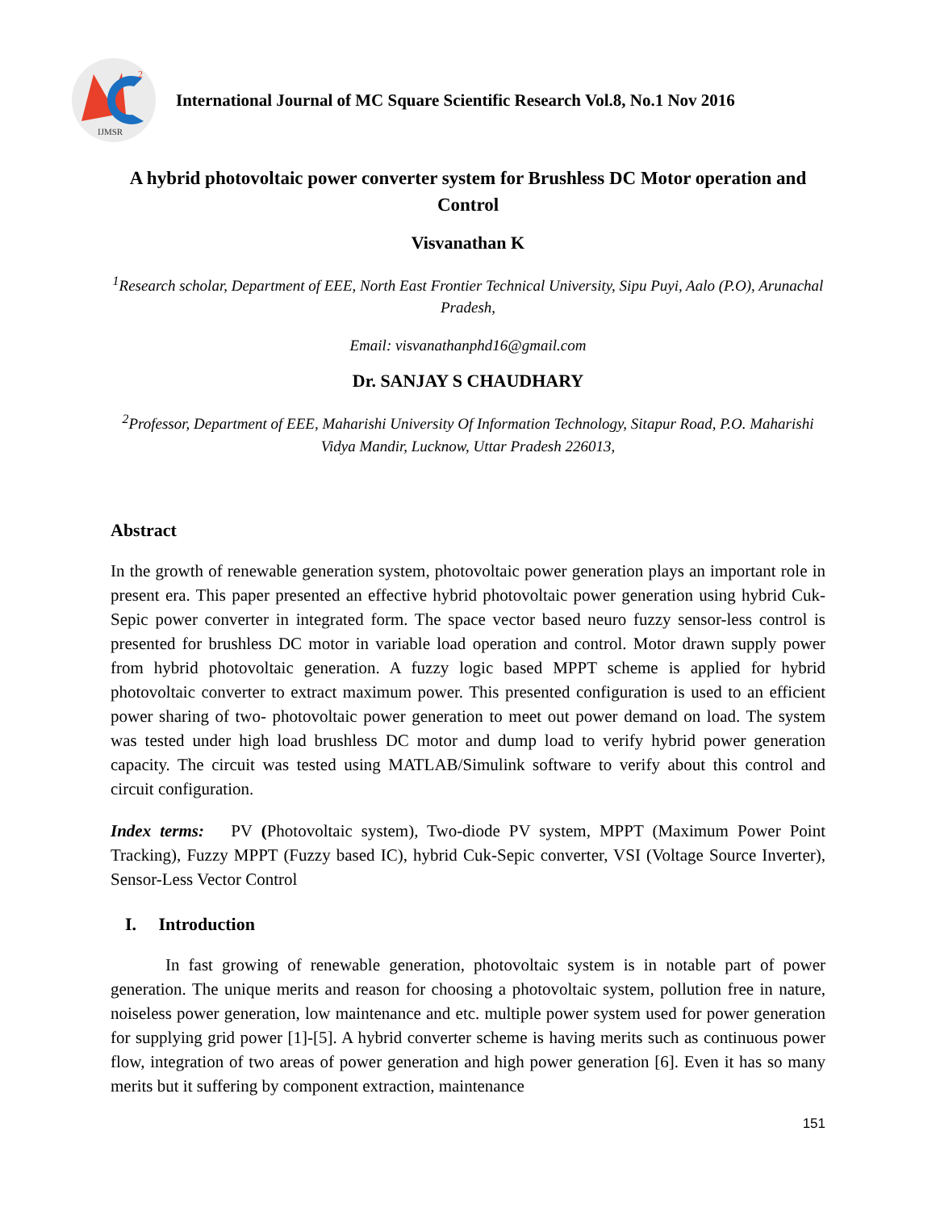2
IJMSR
International Journal of MC Square Scientific Research Vol.8, No.1 Nov 2016
A hybrid photovoltaic power converter system for Brushless DC Motor operation and Control
Visvanathan K
<sup>1</sup> Research scholar, Department of EEE, North East Frontier Technical University, Sipu Puyi, Aalo (P.O), Arunachal Pradesh,
Email: visvanathanphd16@gmail.com
Dr. SANJAY S CHAUDHARY
<sup>2</sup> Professor, Department of EEE, Maharishi University Of Information Technology, Sitapur Road, P.O. Maharishi Vidya Mandir, Lucknow, Uttar Pradesh 226013,
Abstract
In the growth of renewable generation system, photovoltaic power generation plays an important role in present era. This paper presented an effective hybrid photovoltaic power generation using hybrid Cuk-Sepic power converter in integrated form. The space vector based neuro fuzzy sensor-less control is presented for brushless DC motor in variable load operation and control. Motor drawn supply power from hybrid photovoltaic generation. A fuzzy logic based MPPT scheme is applied for hybrid photovoltaic converter to extract maximum power. This presented configuration is used to an efficient power sharing of two- photovoltaic power generation to meet out power demand on load. The system was tested under high load brushless DC motor and dump load to verify hybrid power generation capacity. The circuit was tested using MATLAB/Simulink software to verify about this control and circuit configuration.
Index terms: PV (Photovoltaic system), Two-diode PV system, MPPT (Maximum Power Point Tracking), Fuzzy MPPT (Fuzzy based IC), hybrid Cuk-Sepic converter, VSI (Voltage Source Inverter), Sensor-Less Vector Control
I. Introduction
In fast growing of renewable generation, photovoltaic system is in notable part of power generation. The unique merits and reason for choosing a photovoltaic system, pollution free in nature, noiseless power generation, low maintenance and etc. multiple power system used for power generation for supplying grid power [1]-[5]. A hybrid converter scheme is having merits such as continuous power flow, integration of two areas of power generation and high power generation [6]. Even it has so many merits but it suffering by component extraction, maintenance
151